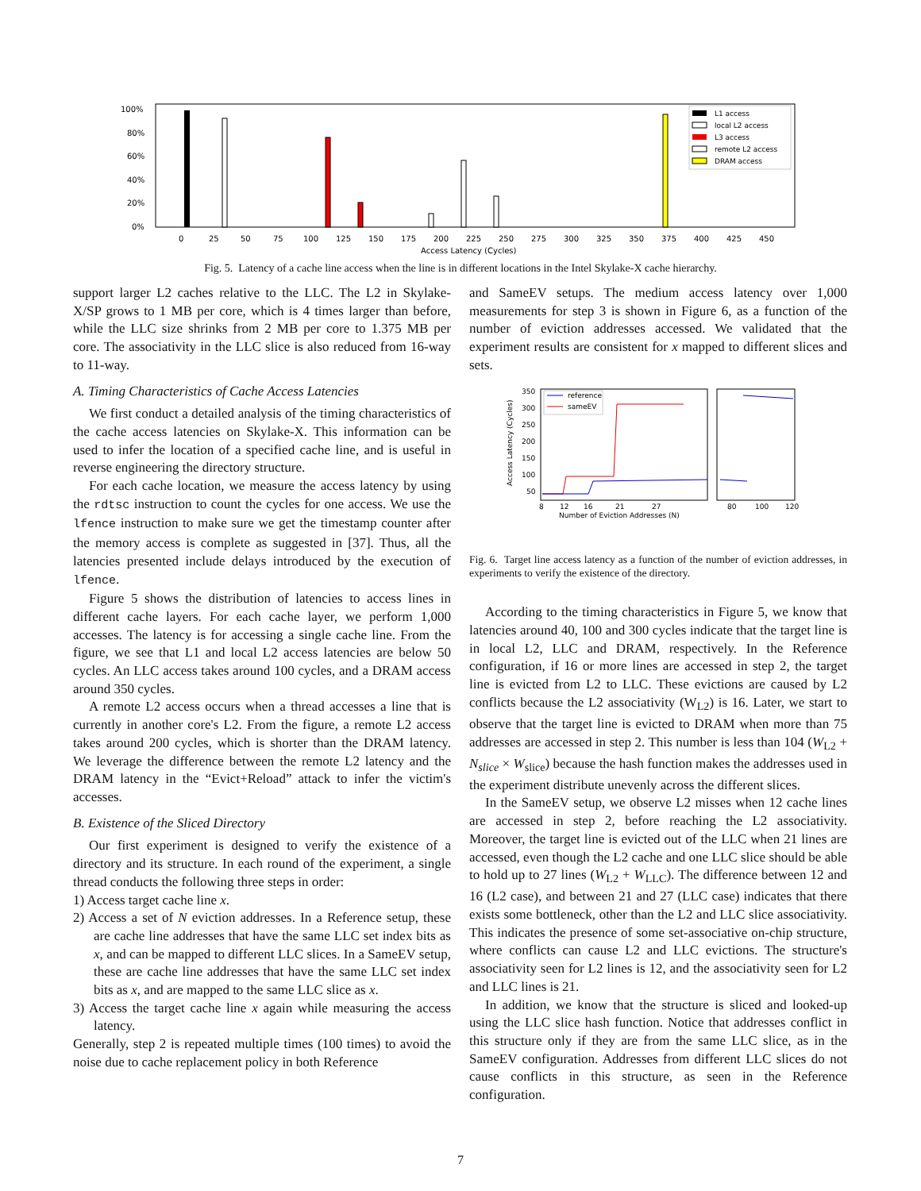100%
80%
60%
40%
20%
0%
0
25
50
75
100
125
150
175
200
225
250
275
300
325
350
375
400
425
450
Access Latency (Cycles)
L1 access
local L2 access
L3 access
remote L2 access
DRAM access
Fig. 5. Latency of a cache line access when the line is in different locations in the Intel Skylake-X cache hierarchy.
support larger L2 caches relative to the LLC. The L2 in Skylake-X/SP grows to 1 MB per core, which is 4 times larger than before, while the LLC size shrinks from 2 MB per core to 1.375 MB per core. The associativity in the LLC slice is also reduced from 16-way to 11-way.
A. Timing Characteristics of Cache Access Latencies
We first conduct a detailed analysis of the timing characteristics of the cache access latencies on Skylake-X. This information can be used to infer the location of a specified cache line, and is useful in reverse engineering the directory structure.
For each cache location, we measure the access latency by using the rdtsc instruction to count the cycles for one access. We use the lfence instruction to make sure we get the timestamp counter after the memory access is complete as suggested in [37]. Thus, all the latencies presented include delays introduced by the execution of lfence.
Figure 5 shows the distribution of latencies to access lines in different cache layers. For each cache layer, we perform 1,000 accesses. The latency is for accessing a single cache line. From the figure, we see that L1 and local L2 access latencies are below 50 cycles. An LLC access takes around 100 cycles, and a DRAM access around 350 cycles.
A remote L2 access occurs when a thread accesses a line that is currently in another core's L2. From the figure, a remote L2 access takes around 200 cycles, which is shorter than the DRAM latency. We leverage the difference between the remote L2 latency and the DRAM latency in the “Evict+Reload” attack to infer the victim's accesses.
B. Existence of the Sliced Directory
Our first experiment is designed to verify the existence of a directory and its structure. In each round of the experiment, a single thread conducts the following three steps in order:
1) Access target cache line x.
2) Access a set of N eviction addresses. In a Reference setup, these are cache line addresses that have the same LLC set index bits as x, and can be mapped to different LLC slices. In a SameEV setup, these are cache line addresses that have the same LLC set index bits as x, and are mapped to the same LLC slice as x.
3) Access the target cache line x again while measuring the access latency.
Generally, step 2 is repeated multiple times (100 times) to avoid the noise due to cache replacement policy in both Reference
and SameEV setups. The medium access latency over 1,000 measurements for step 3 is shown in Figure 6, as a function of the number of eviction addresses accessed. We validated that the experiment results are consistent for x mapped to different slices and sets.
350
300
250
200
150
100
50
8
12
16
21
27
80
100
120
Access Latency (Cycles)
Number of Eviction Addresses (N)
reference
sameEV
Fig. 6. Target line access latency as a function of the number of eviction addresses, in experiments to verify the existence of the directory.
According to the timing characteristics in Figure 5, we know that latencies around 40, 100 and 300 cycles indicate that the target line is in local L2, LLC and DRAM, respectively. In the Reference configuration, if 16 or more lines are accessed in step 2, the target line is evicted from L2 to LLC. These evictions are caused by L2 conflicts because the L2 associativity (W<sub>L2</sub>) is 16. Later, we start to observe that the target line is evicted to DRAM when more than 75 addresses are accessed in step 2. This number is less than 104 (W<sub>L2</sub> + N<sub>slice</sub> × W<sub>slice</sub>) because the hash function makes the addresses used in the experiment distribute unevenly across the different slices.
In the SameEV setup, we observe L2 misses when 12 cache lines are accessed in step 2, before reaching the L2 associativity. Moreover, the target line is evicted out of the LLC when 21 lines are accessed, even though the L2 cache and one LLC slice should be able to hold up to 27 lines (W<sub>L2</sub> + W<sub>LLC</sub>). The difference between 12 and 16 (L2 case), and between 21 and 27 (LLC case) indicates that there exists some bottleneck, other than the L2 and LLC slice associativity. This indicates the presence of some set-associative on-chip structure, where conflicts can cause L2 and LLC evictions. The structure's associativity seen for L2 lines is 12, and the associativity seen for L2 and LLC lines is 21.
In addition, we know that the structure is sliced and looked-up using the LLC slice hash function. Notice that addresses conflict in this structure only if they are from the same LLC slice, as in the SameEV configuration. Addresses from different LLC slices do not cause conflicts in this structure, as seen in the Reference configuration.
7